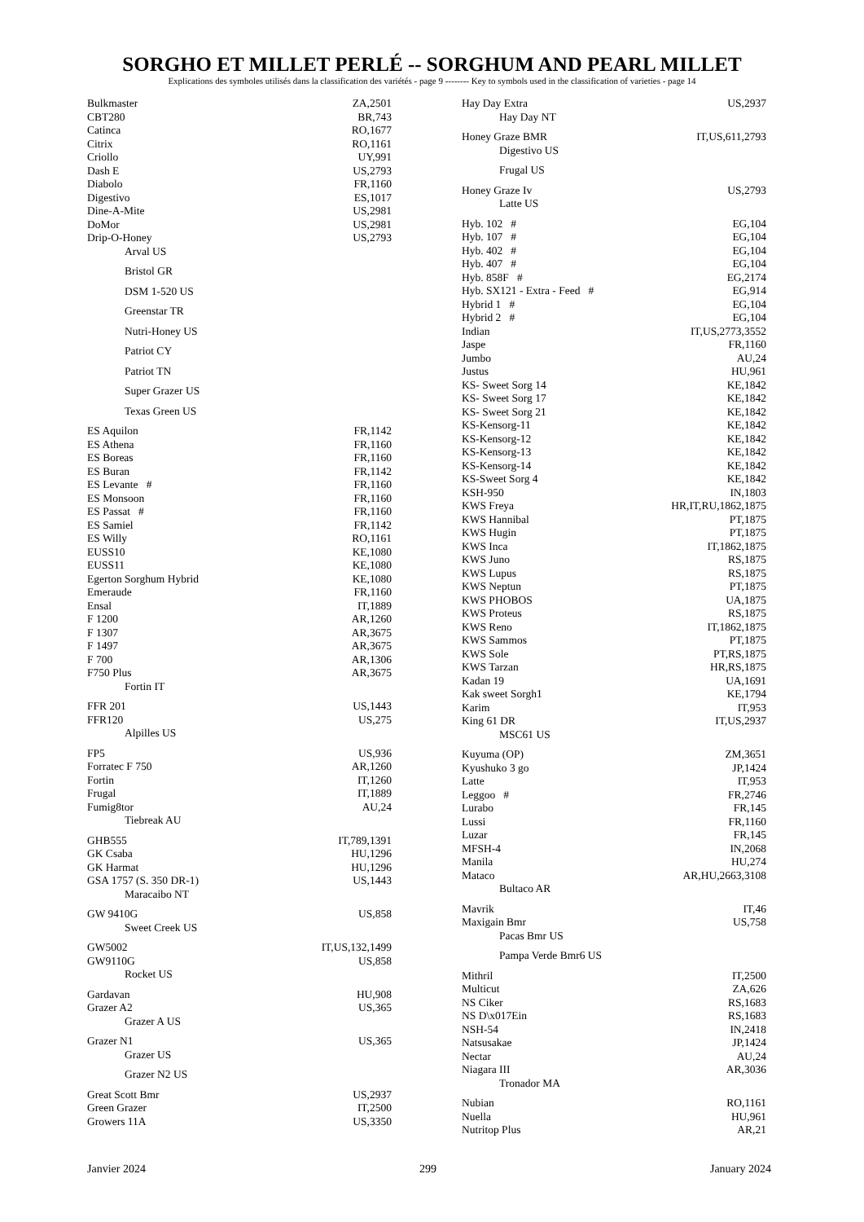SORGHO ET MILLET PERLÉ -- SORGHUM AND PEARL MILLET
Explications des symboles utilisés dans la classification des variétés - page 9 -------- Key to symbols used in the classification of varieties - page 14
| Bulkmaster | ZA,2501 |
| CBT280 | BR,743 |
| Catinca | RO,1677 |
| Citrix | RO,1161 |
| Criollo | UY,991 |
| Dash E | US,2793 |
| Diabolo | FR,1160 |
| Digestivo | ES,1017 |
| Dine-A-Mite | US,2981 |
| DoMor | US,2981 |
| Drip-O-Honey | US,2793 |
| Arval US | |
| Bristol GR | |
| DSM 1-520 US | |
| Greenstar TR | |
| Nutri-Honey US | |
| Patriot CY | |
| Patriot TN | |
| Super Grazer US | |
| Texas Green US | |
| ES Aquilon | FR,1142 |
| ES Athena | FR,1160 |
| ES Boreas | FR,1160 |
| ES Buran | FR,1142 |
| ES Levante # | FR,1160 |
| ES Monsoon | FR,1160 |
| ES Passat # | FR,1160 |
| ES Samiel | FR,1142 |
| ES Willy | RO,1161 |
| EUSS10 | KE,1080 |
| EUSS11 | KE,1080 |
| Egerton Sorghum Hybrid | KE,1080 |
| Emeraude | FR,1160 |
| Ensal | IT,1889 |
| F 1200 | AR,1260 |
| F 1307 | AR,3675 |
| F 1497 | AR,3675 |
| F 700 | AR,1306 |
| F750 Plus | AR,3675 |
| Fortin IT | |
| FFR 201 | US,1443 |
| FFR120 | US,275 |
| Alpilles US | |
| FP5 | US,936 |
| Forratec F 750 | AR,1260 |
| Fortin | IT,1260 |
| Frugal | IT,1889 |
| Fumig8tor | AU,24 |
| Tiebreak AU | |
| GHB555 | IT,789,1391 |
| GK Csaba | HU,1296 |
| GK Harmat | HU,1296 |
| GSA 1757 (S. 350 DR-1) | US,1443 |
| Maracaibo NT | |
| GW 9410G | US,858 |
| Sweet Creek US | |
| GW5002 | IT,US,132,1499 |
| GW9110G | US,858 |
| Rocket US | |
| Gardavan | HU,908 |
| Grazer A2 | US,365 |
| Grazer A US | |
| Grazer N1 | US,365 |
| Grazer US | |
| Grazer N2 US | |
| Great Scott Bmr | US,2937 |
| Green Grazer | IT,2500 |
| Growers 11A | US,3350 |
| Hay Day Extra | US,2937 |
| Hay Day NT | |
| Honey Graze BMR | IT,US,611,2793 |
| Digestivo US | |
| Frugal US | |
| Honey Graze Iv | US,2793 |
| Latte US | |
| Hyb. 102 # | EG,104 |
| Hyb. 107 # | EG,104 |
| Hyb. 402 # | EG,104 |
| Hyb. 407 # | EG,104 |
| Hyb. 858F # | EG,2174 |
| Hyb. SX121 - Extra - Feed # | EG,914 |
| Hybrid 1 # | EG,104 |
| Hybrid 2 # | EG,104 |
| Indian | IT,US,2773,3552 |
| Jaspe | FR,1160 |
| Jumbo | AU,24 |
| Justus | HU,961 |
| KS- Sweet Sorg 14 | KE,1842 |
| KS- Sweet Sorg 17 | KE,1842 |
| KS- Sweet Sorg 21 | KE,1842 |
| KS-Kensorg-11 | KE,1842 |
| KS-Kensorg-12 | KE,1842 |
| KS-Kensorg-13 | KE,1842 |
| KS-Kensorg-14 | KE,1842 |
| KS-Sweet Sorg 4 | KE,1842 |
| KSH-950 | IN,1803 |
| KWS Freya | HR,IT,RU,1862,1875 |
| KWS Hannibal | PT,1875 |
| KWS Hugin | PT,1875 |
| KWS Inca | IT,1862,1875 |
| KWS Juno | RS,1875 |
| KWS Lupus | RS,1875 |
| KWS Neptun | PT,1875 |
| KWS PHOBOS | UA,1875 |
| KWS Proteus | RS,1875 |
| KWS Reno | IT,1862,1875 |
| KWS Sammos | PT,1875 |
| KWS Sole | PT,RS,1875 |
| KWS Tarzan | HR,RS,1875 |
| Kadan 19 | UA,1691 |
| Kak sweet Sorgh1 | KE,1794 |
| Karim | IT,953 |
| King 61 DR | IT,US,2937 |
| MSC61 US | |
| Kuyuma (OP) | ZM,3651 |
| Kyushuko 3 go | JP,1424 |
| Latte | IT,953 |
| Leggoo # | FR,2746 |
| Lurabo | FR,145 |
| Lussi | FR,1160 |
| Luzar | FR,145 |
| MFSH-4 | IN,2068 |
| Manila | HU,274 |
| Mataco | AR,HU,2663,3108 |
| Bultaco AR | |
| Mavrik | IT,46 |
| Maxigain Bmr | US,758 |
| Pacas Bmr US | |
| Pampa Verde Bmr6 US | |
| Mithril | IT,2500 |
| Multicut | ZA,626 |
| NS Ciker | RS,1683 |
| NS D\x017Ein | RS,1683 |
| NSH-54 | IN,2418 |
| Natsusakae | JP,1424 |
| Nectar | AU,24 |
| Niagara III | AR,3036 |
| Tronador MA | |
| Nubian | RO,1161 |
| Nuella | HU,961 |
| Nutritop Plus | AR,21 |
Janvier 2024 299 January 2024